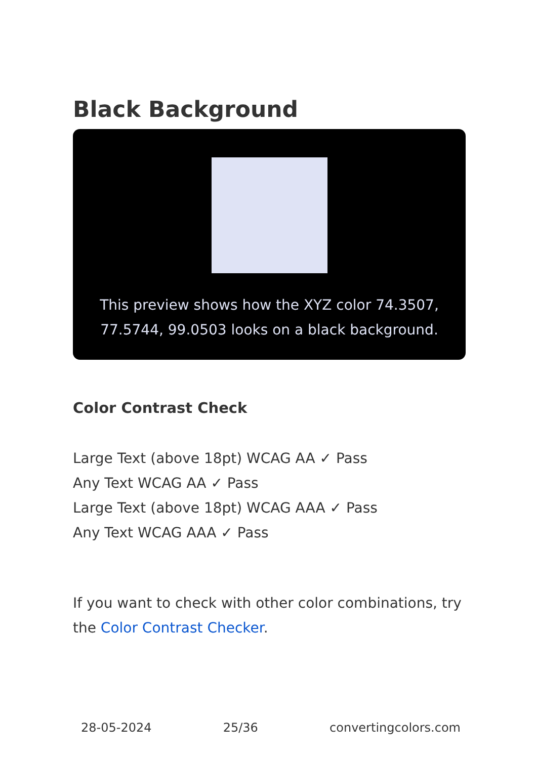Black Background
This preview shows how the XYZ color 74.3507, 77.5744, 99.0503 looks on a black background.
Color Contrast Check
Large Text (above 18pt) WCAG AA ✓ Pass
Any Text WCAG AA ✓ Pass
Large Text (above 18pt) WCAG AAA ✓ Pass
Any Text WCAG AAA ✓ Pass
If you want to check with other color combinations, try the Color Contrast Checker.
28-05-2024 25/36 convertingcolors.com